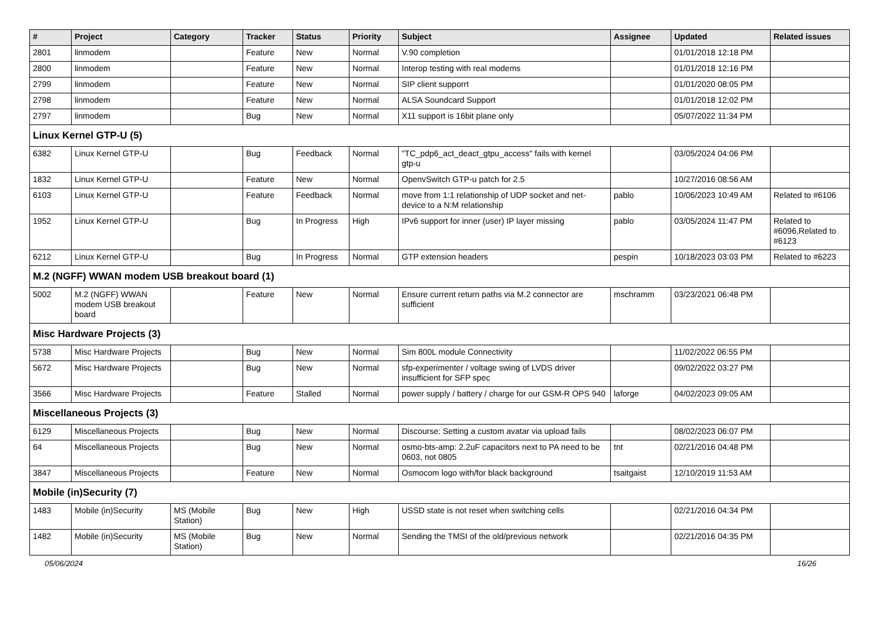| # | Project | Category | Tracker | Status | Priority | Subject | Assignee | Updated | Related issues |
| --- | --- | --- | --- | --- | --- | --- | --- | --- | --- |
| 2801 | linmodem | | Feature | New | Normal | V.90 completion | | 01/01/2018 12:18 PM | |
| 2800 | linmodem | | Feature | New | Normal | Interop testing with real modems | | 01/01/2018 12:16 PM | |
| 2799 | linmodem | | Feature | New | Normal | SIP client supporrt | | 01/01/2020 08:05 PM | |
| 2798 | linmodem | | Feature | New | Normal | ALSA Soundcard Support | | 01/01/2018 12:02 PM | |
| 2797 | linmodem | | Bug | New | Normal | X11 support is 16bit plane only | | 05/07/2022 11:34 PM | |
| Linux Kernel GTP-U (5) | | | | | | | | | |
| 6382 | Linux Kernel GTP-U | | Bug | Feedback | Normal | "TC_pdp6_act_deact_gtpu_access" fails with kernel gtp-u | | 03/05/2024 04:06 PM | |
| 1832 | Linux Kernel GTP-U | | Feature | New | Normal | OpenvSwitch GTP-u patch for 2.5 | | 10/27/2016 08:56 AM | |
| 6103 | Linux Kernel GTP-U | | Feature | Feedback | Normal | move from 1:1 relationship of UDP socket and net-device to a N:M relationship | pablo | 10/06/2023 10:49 AM | Related to #6106 |
| 1952 | Linux Kernel GTP-U | | Bug | In Progress | High | IPv6 support for inner (user) IP layer missing | pablo | 03/05/2024 11:47 PM | Related to #6096,Related to #6123 |
| 6212 | Linux Kernel GTP-U | | Bug | In Progress | Normal | GTP extension headers | pespin | 10/18/2023 03:03 PM | Related to #6223 |
| M.2 (NGFF) WWAN modem USB breakout board (1) | | | | | | | | | |
| 5002 | M.2 (NGFF) WWAN modem USB breakout board | | Feature | New | Normal | Ensure current return paths via M.2 connector are sufficient | mschramm | 03/23/2021 06:48 PM | |
| Misc Hardware Projects (3) | | | | | | | | | |
| 5738 | Misc Hardware Projects | | Bug | New | Normal | Sim 800L module Connectivity | | 11/02/2022 06:55 PM | |
| 5672 | Misc Hardware Projects | | Bug | New | Normal | sfp-experimenter / voltage swing of LVDS driver insufficient for SFP spec | | 09/02/2022 03:27 PM | |
| 3566 | Misc Hardware Projects | | Feature | Stalled | Normal | power supply / battery / charge for our GSM-R OPS 940 | laforge | 04/02/2023 09:05 AM | |
| Miscellaneous Projects (3) | | | | | | | | | |
| 6129 | Miscellaneous Projects | | Bug | New | Normal | Discourse: Setting a custom avatar via upload fails | | 08/02/2023 06:07 PM | |
| 64 | Miscellaneous Projects | | Bug | New | Normal | osmo-bts-amp: 2.2uF capacitors next to PA need to be 0603, not 0805 | tnt | 02/21/2016 04:48 PM | |
| 3847 | Miscellaneous Projects | | Feature | New | Normal | Osmocom logo with/for black background | tsaitgaist | 12/10/2019 11:53 AM | |
| Mobile (in)Security (7) | | | | | | | | | |
| 1483 | Mobile (in)Security | MS (Mobile Station) | Bug | New | High | USSD state is not reset when switching cells | | 02/21/2016 04:34 PM | |
| 1482 | Mobile (in)Security | MS (Mobile Station) | Bug | New | Normal | Sending the TMSI of the old/previous network | | 02/21/2016 04:35 PM | |
05/06/2024 16/26